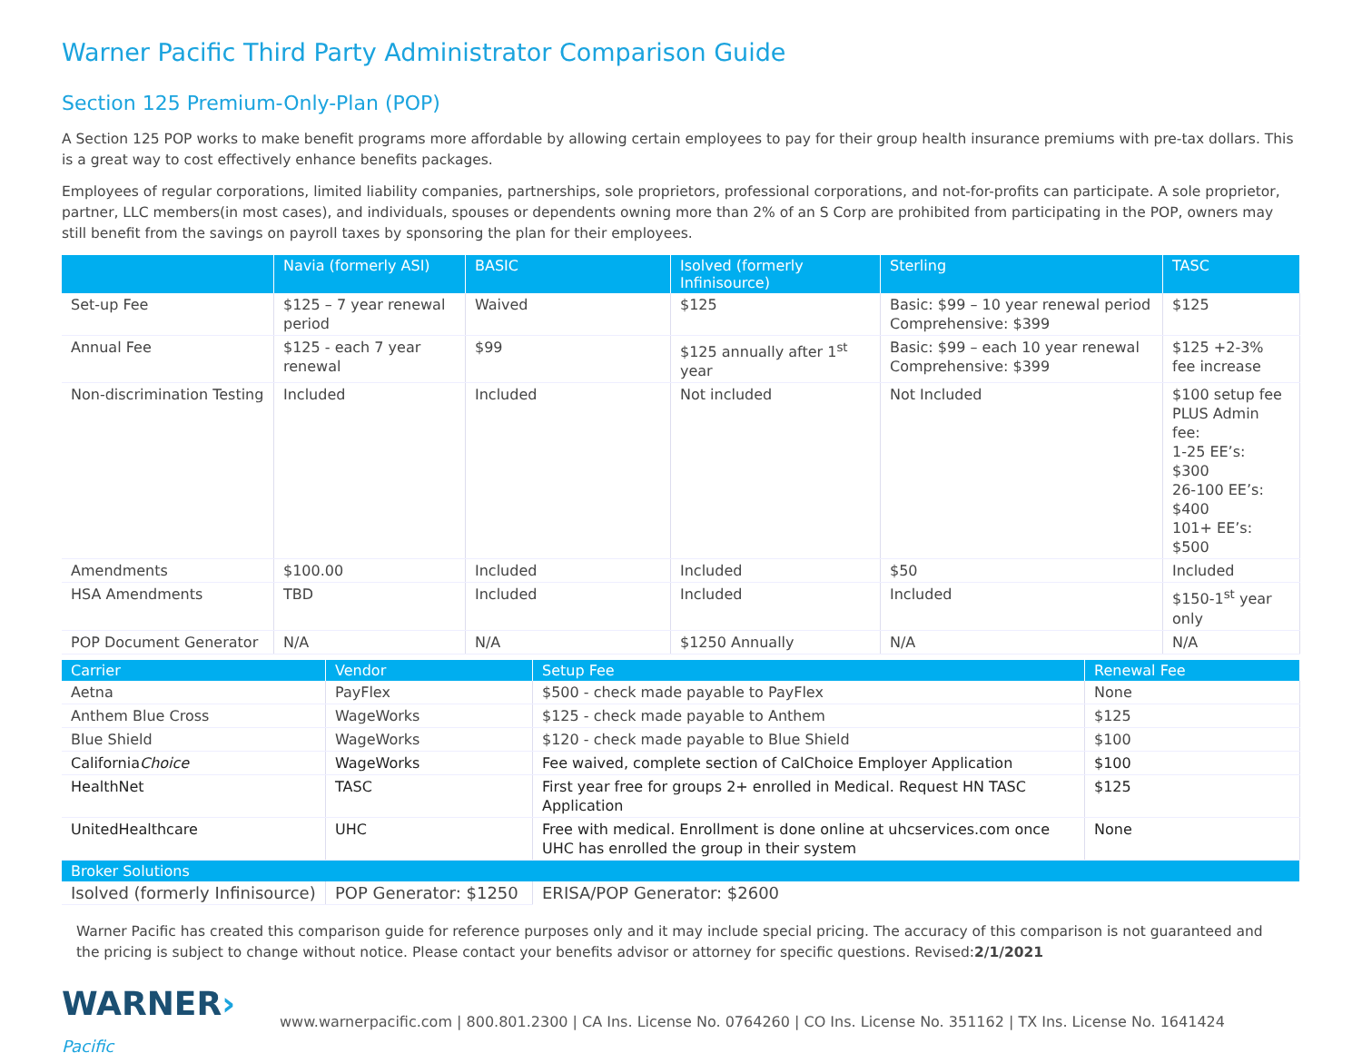Warner Pacific Third Party Administrator Comparison Guide
Section 125 Premium-Only-Plan (POP)
A Section 125 POP works to make benefit programs more affordable by allowing certain employees to pay for their group health insurance premiums with pre-tax dollars. This is a great way to cost effectively enhance benefits packages.
Employees of regular corporations, limited liability companies, partnerships, sole proprietors, professional corporations, and not-for-profits can participate. A sole proprietor, partner, LLC members(in most cases), and individuals, spouses or dependents owning more than 2% of an S Corp are prohibited from participating in the POP, owners may still benefit from the savings on payroll taxes by sponsoring the plan for their employees.
| | Navia (formerly ASI) | BASIC | Isolved (formerly Infinisource) | Sterling | TASC |
| --- | --- | --- | --- | --- | --- |
| Set-up Fee | $125 – 7 year renewal period | Waived | $125 | Basic: $99 – 10 year renewal period Comprehensive: $399 | $125 |
| Annual Fee | $125 - each 7 year renewal | $99 | $125 annually after 1<sup>st</sup> year | Basic: $99 – each 10 year renewal Comprehensive: $399 | $125 +2-3% fee increase |
| Non-discrimination Testing | Included | Included | Not included | Not Included | $100 setup fee PLUS Admin fee: 1-25 EE’s: $300 26-100 EE’s: $400 101+ EE’s: $500 |
| Amendments | $100.00 | Included | Included | $50 | Included |
| HSA Amendments | TBD | Included | Included | Included | $150-1<sup>st</sup> year only |
| POP Document Generator | N/A | N/A | $1250 Annually | N/A | N/A |
| Carrier | Vendor | Setup Fee | Renewal Fee |
| --- | --- | --- | --- |
| Aetna | PayFlex | $500 - check made payable to PayFlex | None |
| Anthem Blue Cross | WageWorks | $125 - check made payable to Anthem | $125 |
| Blue Shield | WageWorks | $120 - check made payable to Blue Shield | $100 |
| California Choice | WageWorks | Fee waived, complete section of CalChoice Employer Application | $100 |
| HealthNet | TASC | First year free for groups 2+ enrolled in Medical. Request HN TASC Application | $125 |
| UnitedHealthcare | UHC | Free with medical. Enrollment is done online at uhcservices.com once UHC has enrolled the group in their system | None |
| Broker Solutions | | | |
| Isolved (formerly Infinisource) | POP Generator: $1250 | ERISA/POP Generator: $2600 | |
Warner Pacific has created this comparison guide for reference purposes only and it may include special pricing. The accuracy of this comparison is not guaranteed and the pricing is subject to change without notice. Please contact your benefits advisor or attorney for specific questions. Revised:2/1/2021
WARNER› Pacific
www.warnerpacific.com | 800.801.2300 | CA Ins. License No. 0764260 | CO Ins. License No. 351162 | TX Ins. License No. 1641424